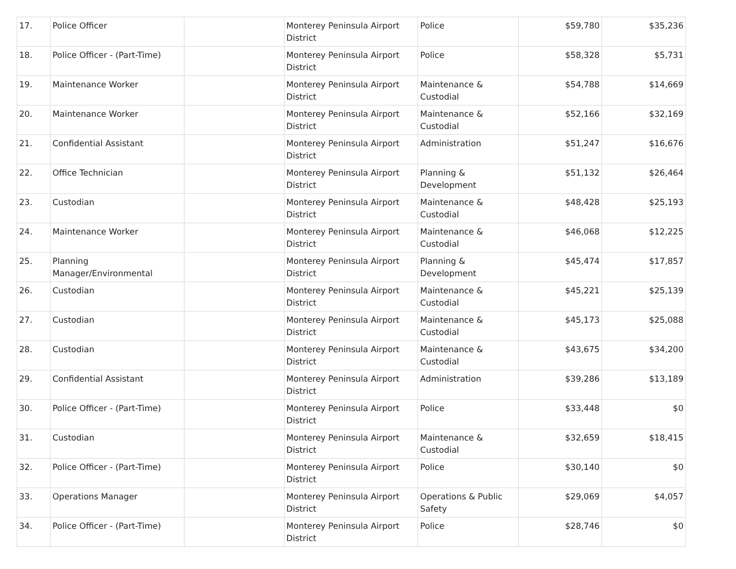| 17. | Police Officer | | Monterey Peninsula Airport District | Police | $59,780 | $35,236 |
| 18. | Police Officer - (Part-Time) | | Monterey Peninsula Airport District | Police | $58,328 | $5,731 |
| 19. | Maintenance Worker | | Monterey Peninsula Airport District | Maintenance & Custodial | $54,788 | $14,669 |
| 20. | Maintenance Worker | | Monterey Peninsula Airport District | Maintenance & Custodial | $52,166 | $32,169 |
| 21. | Confidential Assistant | | Monterey Peninsula Airport District | Administration | $51,247 | $16,676 |
| 22. | Office Technician | | Monterey Peninsula Airport District | Planning & Development | $51,132 | $26,464 |
| 23. | Custodian | | Monterey Peninsula Airport District | Maintenance & Custodial | $48,428 | $25,193 |
| 24. | Maintenance Worker | | Monterey Peninsula Airport District | Maintenance & Custodial | $46,068 | $12,225 |
| 25. | Planning Manager/Environmental | | Monterey Peninsula Airport District | Planning & Development | $45,474 | $17,857 |
| 26. | Custodian | | Monterey Peninsula Airport District | Maintenance & Custodial | $45,221 | $25,139 |
| 27. | Custodian | | Monterey Peninsula Airport District | Maintenance & Custodial | $45,173 | $25,088 |
| 28. | Custodian | | Monterey Peninsula Airport District | Maintenance & Custodial | $43,675 | $34,200 |
| 29. | Confidential Assistant | | Monterey Peninsula Airport District | Administration | $39,286 | $13,189 |
| 30. | Police Officer - (Part-Time) | | Monterey Peninsula Airport District | Police | $33,448 | $0 |
| 31. | Custodian | | Monterey Peninsula Airport District | Maintenance & Custodial | $32,659 | $18,415 |
| 32. | Police Officer - (Part-Time) | | Monterey Peninsula Airport District | Police | $30,140 | $0 |
| 33. | Operations Manager | | Monterey Peninsula Airport District | Operations & Public Safety | $29,069 | $4,057 |
| 34. | Police Officer - (Part-Time) | | Monterey Peninsula Airport District | Police | $28,746 | $0 |